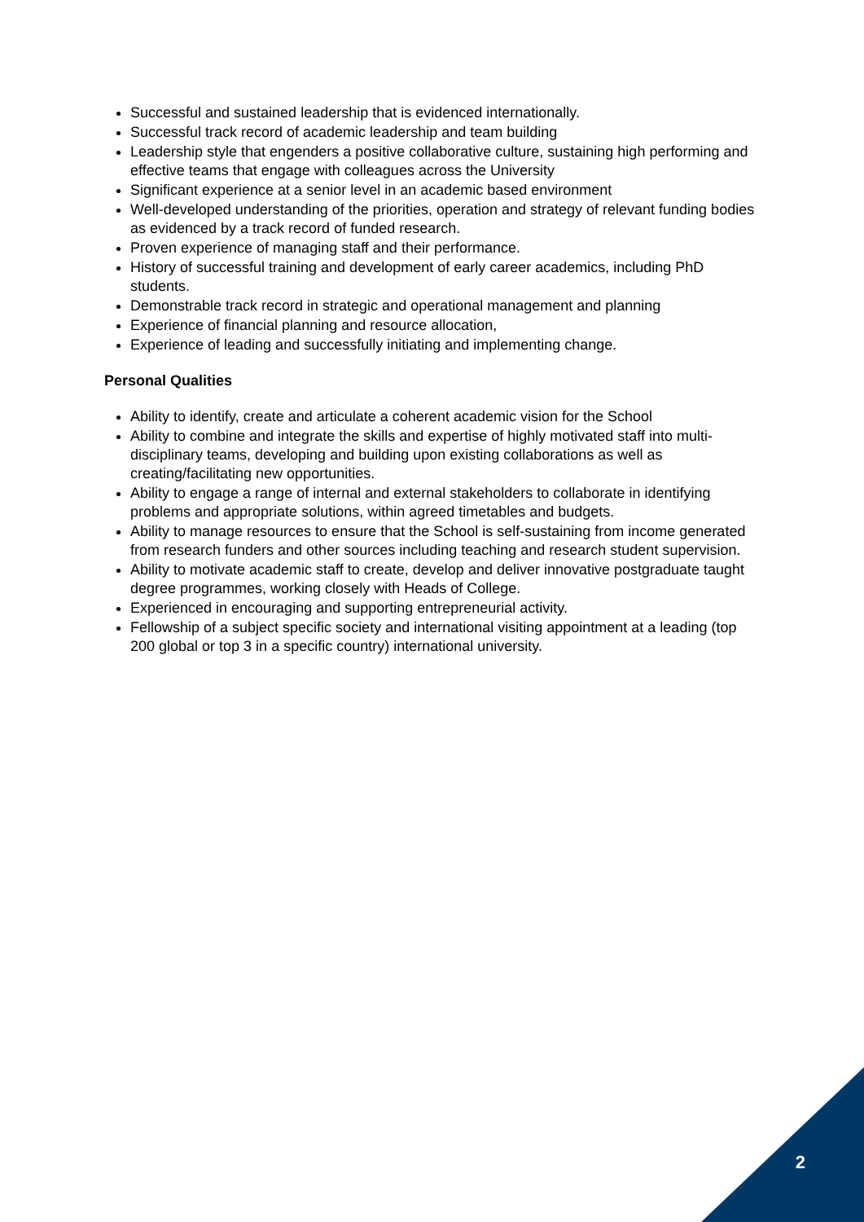Successful and sustained leadership that is evidenced internationally.
Successful track record of academic leadership and team building
Leadership style that engenders a positive collaborative culture, sustaining high performing and effective teams that engage with colleagues across the University
Significant experience at a senior level in an academic based environment
Well-developed understanding of the priorities, operation and strategy of relevant funding bodies as evidenced by a track record of funded research.
Proven experience of managing staff and their performance.
History of successful training and development of early career academics, including PhD students.
Demonstrable track record in strategic and operational management and planning
Experience of financial planning and resource allocation,
Experience of leading and successfully initiating and implementing change.
Personal Qualities
Ability to identify, create and articulate a coherent academic vision for the School
Ability to combine and integrate the skills and expertise of highly motivated staff into multi-disciplinary teams, developing and building upon existing collaborations as well as creating/facilitating new opportunities.
Ability to engage a range of internal and external stakeholders to collaborate in identifying problems and appropriate solutions, within agreed timetables and budgets.
Ability to manage resources to ensure that the School is self-sustaining from income generated from research funders and other sources including teaching and research student supervision.
Ability to motivate academic staff to create, develop and deliver innovative postgraduate taught degree programmes, working closely with Heads of College.
Experienced in encouraging and supporting entrepreneurial activity.
Fellowship of a subject specific society and international visiting appointment at a leading (top 200 global or top 3 in a specific country) international university.
2